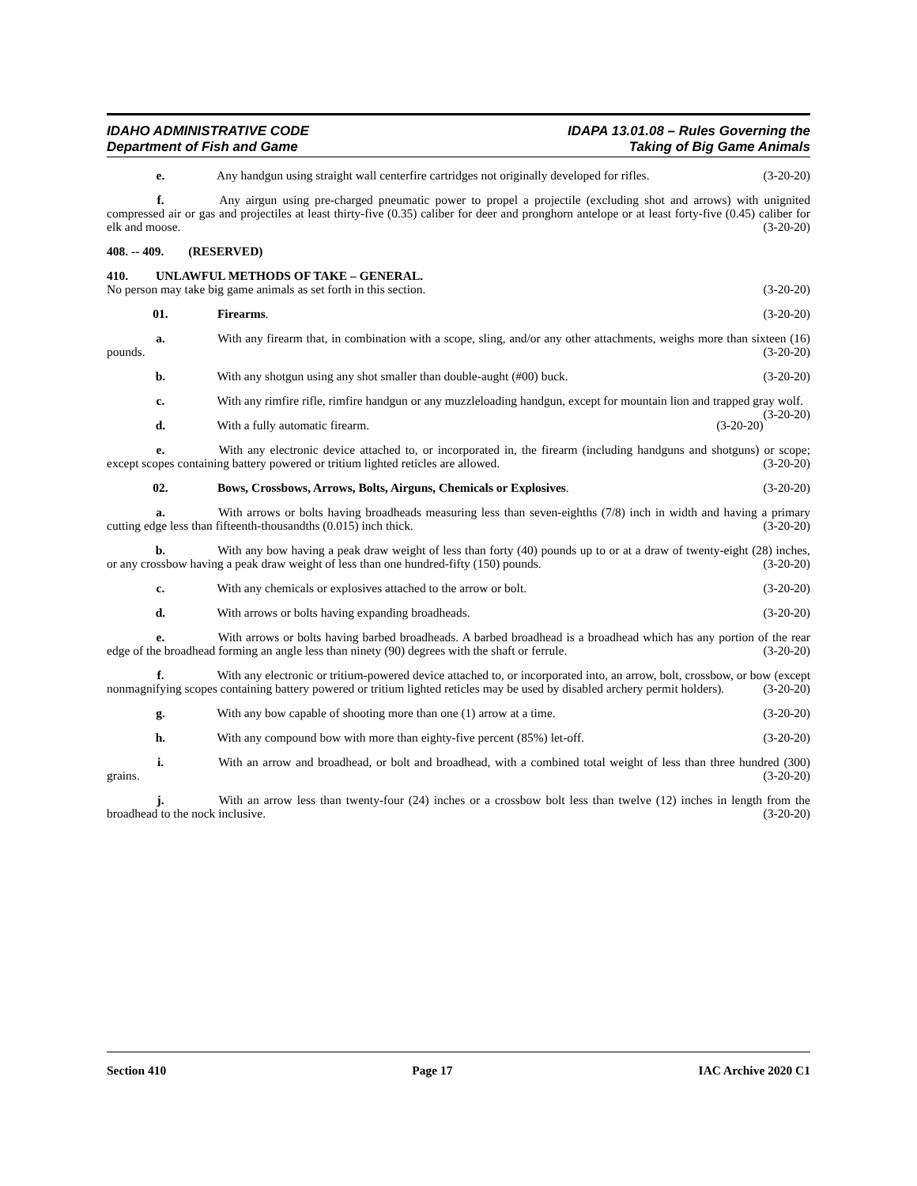IDAHO ADMINISTRATIVE CODE
Department of Fish and Game
IDAPA 13.01.08 – Rules Governing the
Taking of Big Game Animals
e. Any handgun using straight wall centerfire cartridges not originally developed for rifles. (3-20-20)
f. Any airgun using pre-charged pneumatic power to propel a projectile (excluding shot and arrows) with unignited compressed air or gas and projectiles at least thirty-five (0.35) caliber for deer and pronghorn antelope or at least forty-five (0.45) caliber for elk and moose. (3-20-20)
408. -- 409. (RESERVED)
410. UNLAWFUL METHODS OF TAKE – GENERAL.
No person may take big game animals as set forth in this section. (3-20-20)
01. Firearms. (3-20-20)
a. With any firearm that, in combination with a scope, sling, and/or any other attachments, weighs more than sixteen (16) pounds. (3-20-20)
b. With any shotgun using any shot smaller than double-aught (#00) buck. (3-20-20)
c. With any rimfire rifle, rimfire handgun or any muzzleloading handgun, except for mountain lion and trapped gray wolf. (3-20-20)
d. With a fully automatic firearm. (3-20-20)
e. With any electronic device attached to, or incorporated in, the firearm (including handguns and shotguns) or scope; except scopes containing battery powered or tritium lighted reticles are allowed. (3-20-20)
02. Bows, Crossbows, Arrows, Bolts, Airguns, Chemicals or Explosives. (3-20-20)
a. With arrows or bolts having broadheads measuring less than seven-eighths (7/8) inch in width and having a primary cutting edge less than fifteenth-thousandths (0.015) inch thick. (3-20-20)
b. With any bow having a peak draw weight of less than forty (40) pounds up to or at a draw of twenty-eight (28) inches, or any crossbow having a peak draw weight of less than one hundred-fifty (150) pounds. (3-20-20)
c. With any chemicals or explosives attached to the arrow or bolt. (3-20-20)
d. With arrows or bolts having expanding broadheads. (3-20-20)
e. With arrows or bolts having barbed broadheads. A barbed broadhead is a broadhead which has any portion of the rear edge of the broadhead forming an angle less than ninety (90) degrees with the shaft or ferrule. (3-20-20)
f. With any electronic or tritium-powered device attached to, or incorporated into, an arrow, bolt, crossbow, or bow (except nonmagnifying scopes containing battery powered or tritium lighted reticles may be used by disabled archery permit holders). (3-20-20)
g. With any bow capable of shooting more than one (1) arrow at a time. (3-20-20)
h. With any compound bow with more than eighty-five percent (85%) let-off. (3-20-20)
i. With an arrow and broadhead, or bolt and broadhead, with a combined total weight of less than three hundred (300) grains. (3-20-20)
j. With an arrow less than twenty-four (24) inches or a crossbow bolt less than twelve (12) inches in length from the broadhead to the nock inclusive. (3-20-20)
Section 410 Page 17 IAC Archive 2020 C1